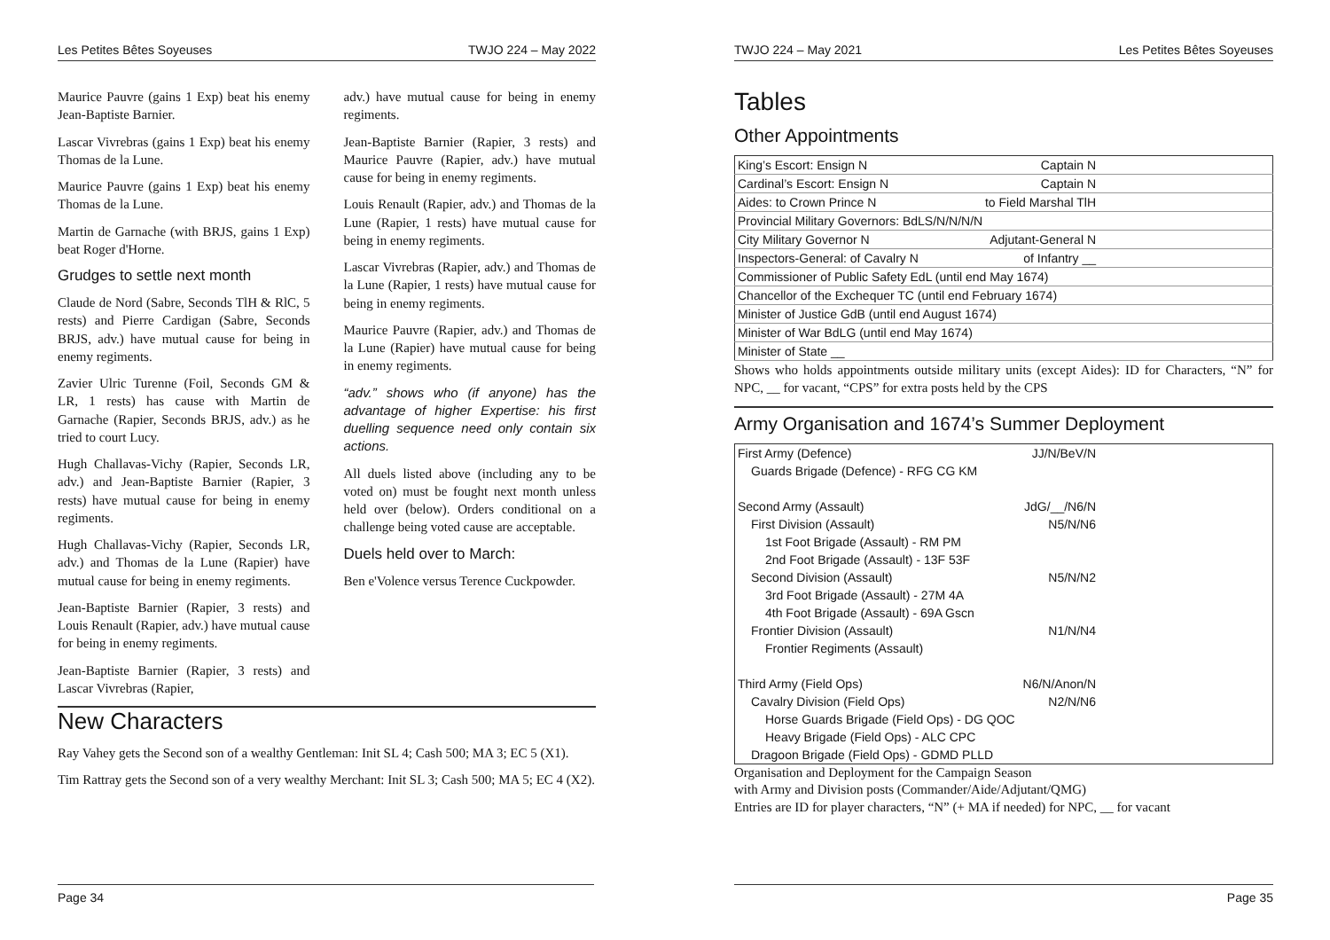Les Petites Bêtes Soyeuses TWJO 224 – May 2022
Maurice Pauvre (gains 1 Exp) beat his enemy Jean-Baptiste Barnier.
Lascar Vivrebras (gains 1 Exp) beat his enemy Thomas de la Lune.
Maurice Pauvre (gains 1 Exp) beat his enemy Thomas de la Lune.
Martin de Garnache (with BRJS, gains 1 Exp) beat Roger d'Horne.
Grudges to settle next month
Claude de Nord (Sabre, Seconds TlH & RlC, 5 rests) and Pierre Cardigan (Sabre, Seconds BRJS, adv.) have mutual cause for being in enemy regiments.
Zavier Ulric Turenne (Foil, Seconds GM & LR, 1 rests) has cause with Martin de Garnache (Rapier, Seconds BRJS, adv.) as he tried to court Lucy.
Hugh Challavas-Vichy (Rapier, Seconds LR, adv.) and Jean-Baptiste Barnier (Rapier, 3 rests) have mutual cause for being in enemy regiments.
Hugh Challavas-Vichy (Rapier, Seconds LR, adv.) and Thomas de la Lune (Rapier) have mutual cause for being in enemy regiments.
Jean-Baptiste Barnier (Rapier, 3 rests) and Louis Renault (Rapier, adv.) have mutual cause for being in enemy regiments.
Jean-Baptiste Barnier (Rapier, 3 rests) and Lascar Vivrebras (Rapier,
adv.) have mutual cause for being in enemy regiments.
Jean-Baptiste Barnier (Rapier, 3 rests) and Maurice Pauvre (Rapier, adv.) have mutual cause for being in enemy regiments.
Louis Renault (Rapier, adv.) and Thomas de la Lune (Rapier, 1 rests) have mutual cause for being in enemy regiments.
Lascar Vivrebras (Rapier, adv.) and Thomas de la Lune (Rapier, 1 rests) have mutual cause for being in enemy regiments.
Maurice Pauvre (Rapier, adv.) and Thomas de la Lune (Rapier) have mutual cause for being in enemy regiments.
“adv.” shows who (if anyone) has the advantage of higher Expertise: his first duelling sequence need only contain six actions.
All duels listed above (including any to be voted on) must be fought next month unless held over (below). Orders conditional on a challenge being voted cause are acceptable.
Duels held over to March:
Ben e'Volence versus Terence Cuckpowder.
New Characters
Ray Vahey gets the Second son of a wealthy Gentleman: Init SL 4; Cash 500; MA 3; EC 5 (X1).
Tim Rattray gets the Second son of a very wealthy Merchant: Init SL 3; Cash 500; MA 5; EC 4 (X2).
Page 34
TWJO 224 – May 2021 Les Petites Bêtes Soyeuses
Tables
Other Appointments
| King’s Escort: Ensign N | Captain N | |
| Cardinal’s Escort: Ensign N | Captain N | |
| Aides: to Crown Prince N | to Field Marshal TlH | |
| Provincial Military Governors: BdLS/N/N/N/N | | |
| City Military Governor N | Adjutant-General N | |
| Inspectors-General: of Cavalry N | of Infantry __ | |
| Commissioner of Public Safety EdL (until end May 1674) | | |
| Chancellor of the Exchequer TC (until end February 1674) | | |
| Minister of Justice GdB (until end August 1674) | | |
| Minister of War BdLG (until end May 1674) | | |
| Minister of State __ | | |
Shows who holds appointments outside military units (except Aides): ID for Characters, “N” for NPC, __ for vacant, “CPS” for extra posts held by the CPS
Army Organisation and 1674’s Summer Deployment
| First Army (Defence) | JJ/N/BeV/N | |
| Guards Brigade (Defence) - RFG CG KM | | |
| Second Army (Assault) | JdG/__/N6/N | |
| First Division (Assault) | N5/N/N6 | |
| 1st Foot Brigade (Assault) - RM PM | | |
| 2nd Foot Brigade (Assault) - 13F 53F | | |
| Second Division (Assault) | N5/N/N2 | |
| 3rd Foot Brigade (Assault) - 27M 4A | | |
| 4th Foot Brigade (Assault) - 69A Gscn | | |
| Frontier Division (Assault) | N1/N/N4 | |
| Frontier Regiments (Assault) | | |
| Third Army (Field Ops) | N6/N/Anon/N | |
| Cavalry Division (Field Ops) | N2/N/N6 | |
| Horse Guards Brigade (Field Ops) - DG QOC | | |
| Heavy Brigade (Field Ops) - ALC CPC | | |
| Dragoon Brigade (Field Ops) - GDMD PLLD | | |
Organisation and Deployment for the Campaign Season
with Army and Division posts (Commander/Aide/Adjutant/QMG)
Entries are ID for player characters, “N” (+ MA if needed) for NPC, __ for vacant
Page 35